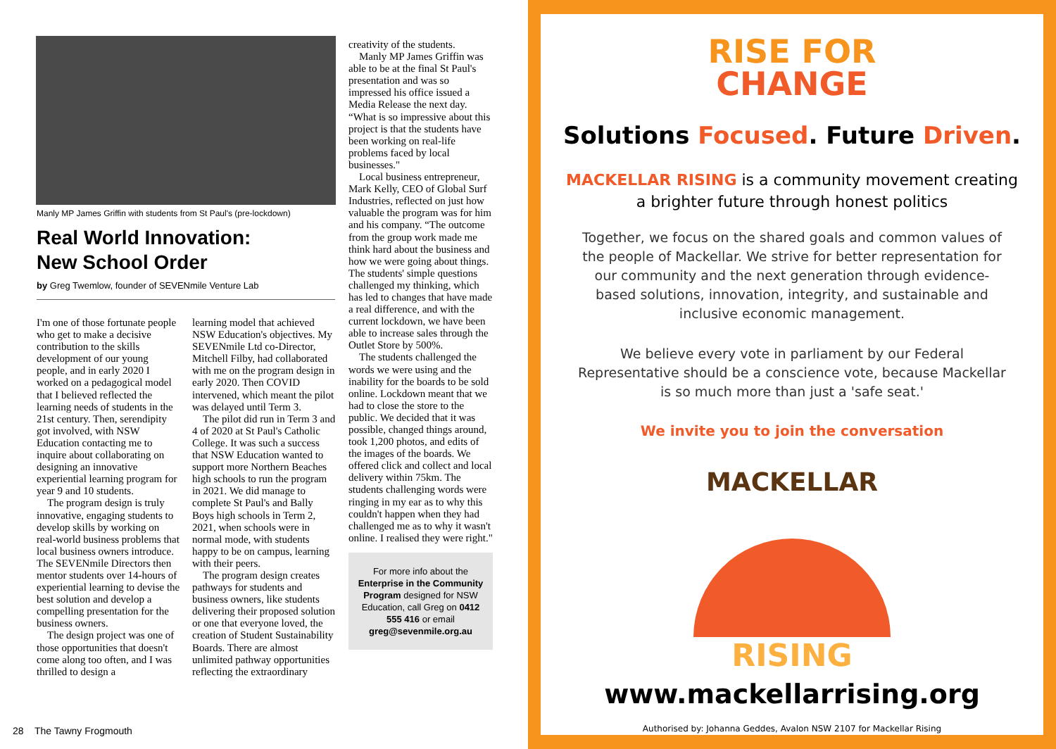Manly MP James Griffin with students from St Paul's (pre-lockdown)
Real World Innovation:
New School Order
by Greg Twemlow, founder of SEVENmile Venture Lab
I'm one of those fortunate people who get to make a decisive contribution to the skills development of our young people, and in early 2020 I worked on a pedagogical model that I believed reflected the learning needs of students in the 21st century. Then, serendipity got involved, with NSW Education contacting me to inquire about collaborating on designing an innovative experiential learning program for year 9 and 10 students.
The program design is truly innovative, engaging students to develop skills by working on real-world business problems that local business owners introduce. The SEVENmile Directors then mentor students over 14-hours of experiential learning to devise the best solution and develop a compelling presentation for the business owners.
The design project was one of those opportunities that doesn't come along too often, and I was thrilled to design a
learning model that achieved NSW Education's objectives. My SEVENmile Ltd co-Director, Mitchell Filby, had collaborated with me on the program design in early 2020. Then COVID intervened, which meant the pilot was delayed until Term 3.
The pilot did run in Term 3 and 4 of 2020 at St Paul's Catholic College. It was such a success that NSW Education wanted to support more Northern Beaches high schools to run the program in 2021. We did manage to complete St Paul's and Bally Boys high schools in Term 2, 2021, when schools were in normal mode, with students happy to be on campus, learning with their peers.
The program design creates pathways for students and business owners, like students delivering their proposed solution or one that everyone loved, the creation of Student Sustainability Boards. There are almost unlimited pathway opportunities reflecting the extraordinary
creativity of the students.
Manly MP James Griffin was able to be at the final St Paul's presentation and was so impressed his office issued a Media Release the next day. “What is so impressive about this project is that the students have been working on real-life problems faced by local businesses."
Local business entrepreneur, Mark Kelly, CEO of Global Surf Industries, reflected on just how valuable the program was for him and his company. “The outcome from the group work made me think hard about the business and how we were going about things. The students' simple questions challenged my thinking, which has led to changes that have made a real difference, and with the current lockdown, we have been able to increase sales through the Outlet Store by 500%.
The students challenged the words we were using and the inability for the boards to be sold online. Lockdown meant that we had to close the store to the public. We decided that it was possible, changed things around, took 1,200 photos, and edits of the images of the boards. We offered click and collect and local delivery within 75km. The students challenging words were ringing in my ear as to why this couldn't happen when they had challenged me as to why it wasn't online. I realised they were right."
For more info about the Enterprise in the Community Program designed for NSW Education, call Greg on 0412 555 416 or email greg@sevenmile.org.au
28 The Tawny Frogmouth
RISE FOR
CHANGE
Solutions Focused. Future Driven.
MACKELLAR RISING is a community movement creating
a brighter future through honest politics
Together, we focus on the shared goals and common values of the people of Mackellar. We strive for better representation for our community and the next generation through evidence-based solutions, innovation, integrity, and sustainable and inclusive economic management.
We believe every vote in parliament by our Federal Representative should be a conscience vote, because Mackellar is so much more than just a 'safe seat.'
We invite you to join the conversation
MACKELLAR
RISING
www.mackellarrising.org
Authorised by: Johanna Geddes, Avalon NSW 2107 for Mackellar Rising